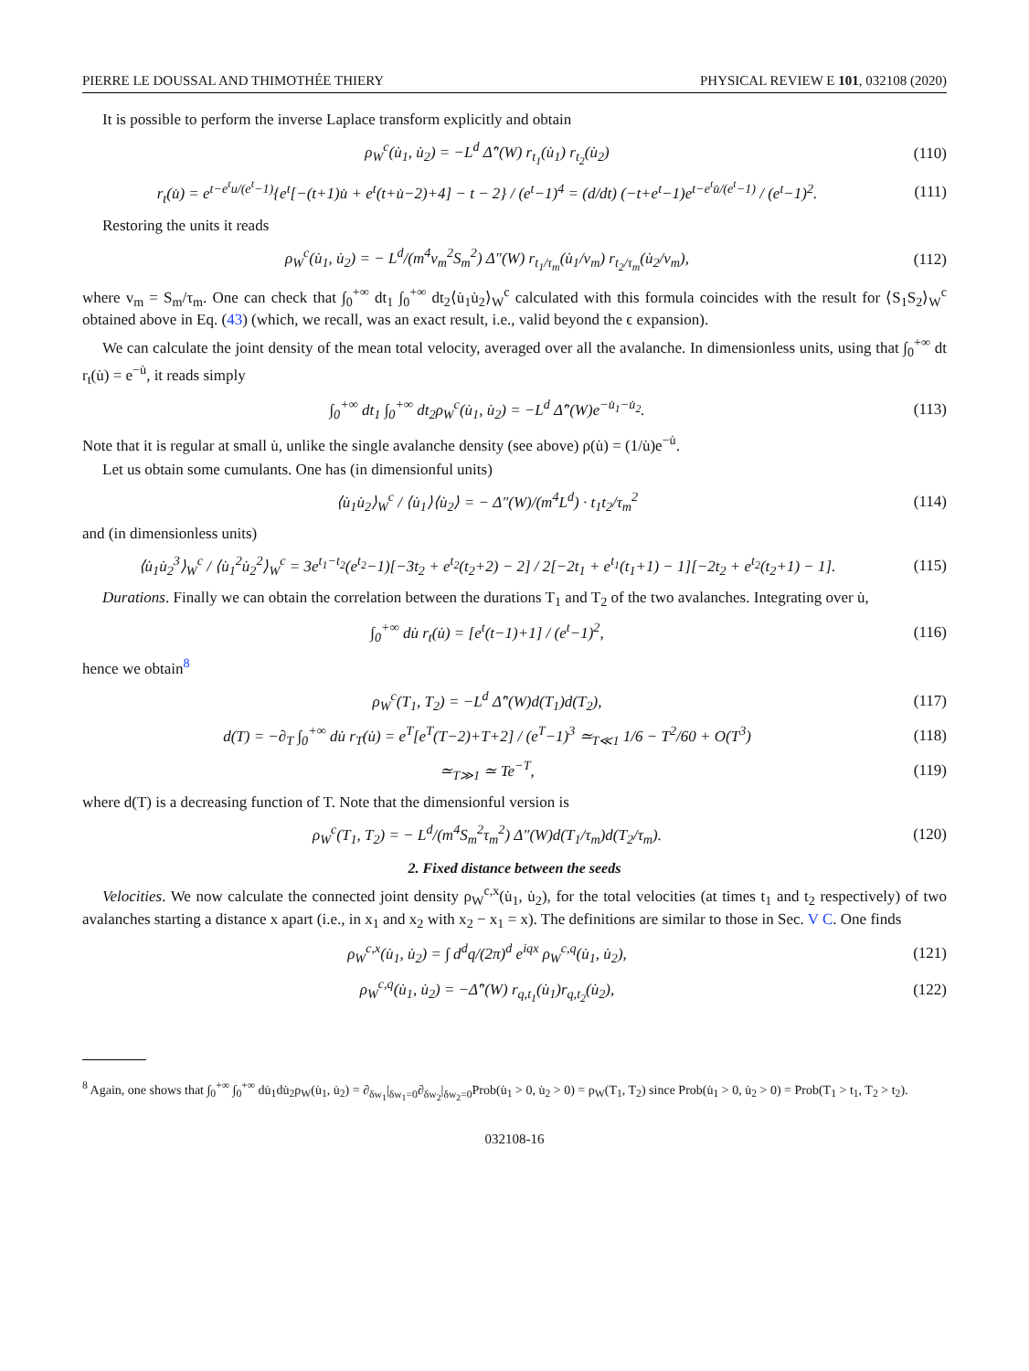PIERRE LE DOUSSAL AND THIMOTHÉE THIERY PHYSICAL REVIEW E 101, 032108 (2020)
It is possible to perform the inverse Laplace transform explicitly and obtain
ρ<sub>W</sub><sup>c</sup>(u̇<sub>1</sub>, u̇<sub>2</sub>) = −L<sup>d</sup> Δ̂″(W) r<sub>t<sub>1</sub></sub>(u̇<sub>1</sub>) r<sub>t<sub>2</sub></sub>(u̇<sub>2</sub>) (110)
r<sub>t</sub>(u̇) = e<sup>t−e<sup>t</sup>u/(e<sup>t</sup>−1)</sup>{e<sup>t</sup>[−(t+1)u̇ + e<sup>t</sup>(t+u̇−2)+4] − t − 2} / (e<sup>t</sup>−1)<sup>4</sup> = (d/dt) (−t+e<sup>t</sup>−1)e<sup>t−e<sup>t</sup>u̇/(e<sup>t</sup>−1)</sup> / (e<sup>t</sup>−1)<sup>2</sup>. (111)
Restoring the units it reads
ρ<sub>W</sub><sup>c</sup>(u̇<sub>1</sub>, u̇<sub>2</sub>) = − L<sup>d</sup>/(m<sup>4</sup>v<sub>m</sub><sup>2</sup>S<sub>m</sub><sup>2</sup>) Δ″(W) r<sub>t<sub>1</sub>/τ<sub>m</sub></sub>(u̇<sub>1</sub>/v<sub>m</sub>) r<sub>t<sub>2</sub>/τ<sub>m</sub></sub>(u̇<sub>2</sub>/v<sub>m</sub>), (112)
where v<sub>m</sub> = S<sub>m</sub>/τ<sub>m</sub>. One can check that ∫<sub>0</sub><sup>+∞</sup> dt<sub>1</sub> ∫<sub>0</sub><sup>+∞</sup> dt<sub>2</sub>⟨u̇<sub>1</sub>u̇<sub>2</sub>⟩<sub>W</sub><sup>c</sup> calculated with this formula coincides with the result for ⟨S<sub>1</sub>S<sub>2</sub>⟩<sub>W</sub><sup>c</sup> obtained above in Eq. (43) (which, we recall, was an exact result, i.e., valid beyond the ϵ expansion).
We can calculate the joint density of the mean total velocity, averaged over all the avalanche. In dimensionless units, using that ∫<sub>0</sub><sup>+∞</sup> dt r<sub>t</sub>(u̇) = e<sup>−u̇</sup>, it reads simply
∫<sub>0</sub><sup>+∞</sup> dt<sub>1</sub> ∫<sub>0</sub><sup>+∞</sup> dt<sub>2</sub>ρ<sub>W</sub><sup>c</sup>(u̇<sub>1</sub>, u̇<sub>2</sub>) = −L<sup>d</sup> Δ̂″(W)e<sup>−u̇<sub>1</sub>−u̇<sub>2</sub></sup>. (113)
Note that it is regular at small u̇, unlike the single avalanche density (see above) ρ(u̇) = (1/u̇)e<sup>−u̇</sup>.
Let us obtain some cumulants. One has (in dimensionful units)
⟨u̇<sub>1</sub>u̇<sub>2</sub>⟩<sub>W</sub><sup>c</sup> / ⟨u̇<sub>1</sub>⟩⟨u̇<sub>2</sub>⟩ = − Δ″(W)/(m<sup>4</sup>L<sup>d</sup>) · t<sub>1</sub>t<sub>2</sub>/τ<sub>m</sub><sup>2</sup> (114)
and (in dimensionless units)
⟨u̇<sub>1</sub>u̇<sub>2</sub><sup>3</sup>⟩<sub>W</sub><sup>c</sup> / ⟨u̇<sub>1</sub><sup>2</sup>u̇<sub>2</sub><sup>2</sup>⟩<sub>W</sub><sup>c</sup> = 3e<sup>t<sub>1</sub>−t<sub>2</sub></sup>(e<sup>t<sub>2</sub></sup>−1)[−3t<sub>2</sub> + e<sup>t<sub>2</sub></sup>(t<sub>2</sub>+2) − 2] / 2[−2t<sub>1</sub> + e<sup>t<sub>1</sub></sup>(t<sub>1</sub>+1) − 1][−2t<sub>2</sub> + e<sup>t<sub>2</sub></sup>(t<sub>2</sub>+1) − 1]. (115)
Durations. Finally we can obtain the correlation between the durations T<sub>1</sub> and T<sub>2</sub> of the two avalanches. Integrating over u̇,
∫<sub>0</sub><sup>+∞</sup> du̇ r<sub>t</sub>(u̇) = [e<sup>t</sup>(t−1)+1] / (e<sup>t</sup>−1)<sup>2</sup>, (116)
hence we obtain<sup>8</sup>
ρ<sub>W</sub><sup>c</sup>(T<sub>1</sub>, T<sub>2</sub>) = −L<sup>d</sup> Δ̂″(W)d(T<sub>1</sub>)d(T<sub>2</sub>), (117)
d(T) = −∂<sub>T</sub> ∫<sub>0</sub><sup>+∞</sup> du̇ r<sub>T</sub>(u̇) = e<sup>T</sup>[e<sup>T</sup>(T−2)+T+2] / (e<sup>T</sup>−1)<sup>3</sup> ≃<sub>T≪1</sub> 1/6 − T<sup>2</sup>/60 + O(T<sup>3</sup>) (118)
≃<sub>T≫1</sub> ≃ Te<sup>−T</sup>, (119)
where d(T) is a decreasing function of T. Note that the dimensionful version is
ρ<sub>W</sub><sup>c</sup>(T<sub>1</sub>, T<sub>2</sub>) = − L<sup>d</sup>/(m<sup>4</sup>S<sub>m</sub><sup>2</sup>τ<sub>m</sub><sup>2</sup>) Δ″(W)d(T<sub>1</sub>/τ<sub>m</sub>)d(T<sub>2</sub>/τ<sub>m</sub>). (120)
2. Fixed distance between the seeds
Velocities. We now calculate the connected joint density ρ<sub>W</sub><sup>c,x</sup>(u̇<sub>1</sub>, u̇<sub>2</sub>), for the total velocities (at times t<sub>1</sub> and t<sub>2</sub> respectively) of two avalanches starting a distance x apart (i.e., in x<sub>1</sub> and x<sub>2</sub> with x<sub>2</sub> − x<sub>1</sub> = x). The definitions are similar to those in Sec. V C. One finds
ρ<sub>W</sub><sup>c,x</sup>(u̇<sub>1</sub>, u̇<sub>2</sub>) = ∫ d<sup>d</sup>q/(2π)<sup>d</sup> e<sup>iqx</sup> ρ<sub>W</sub><sup>c,q</sup>(u̇<sub>1</sub>, u̇<sub>2</sub>), (121)
ρ<sub>W</sub><sup>c,q</sup>(u̇<sub>1</sub>, u̇<sub>2</sub>) = −Δ̂″(W) r<sub>q,t<sub>1</sub></sub>(u̇<sub>1</sub>)r<sub>q,t<sub>2</sub></sub>(u̇<sub>2</sub>), (122)
<sup>8</sup> Again, one shows that ∫<sub>0</sub><sup>+∞</sup> ∫<sub>0</sub><sup>+∞</sup> du̇<sub>1</sub>du̇<sub>2</sub>ρ<sub>W</sub>(u̇<sub>1</sub>, u̇<sub>2</sub>) = ∂<sub>δw<sub>1</sub></sub>|<sub>δw<sub>1</sub>=0</sub>∂<sub>δw<sub>2</sub></sub>|<sub>δw<sub>2</sub>=0</sub>Prob(u̇<sub>1</sub> > 0, u̇<sub>2</sub> > 0) = ρ<sub>W</sub>(T<sub>1</sub>, T<sub>2</sub>) since Prob(u̇<sub>1</sub> > 0, u̇<sub>2</sub> > 0) = Prob(T<sub>1</sub> > t<sub>1</sub>, T<sub>2</sub> > t<sub>2</sub>).
032108-16